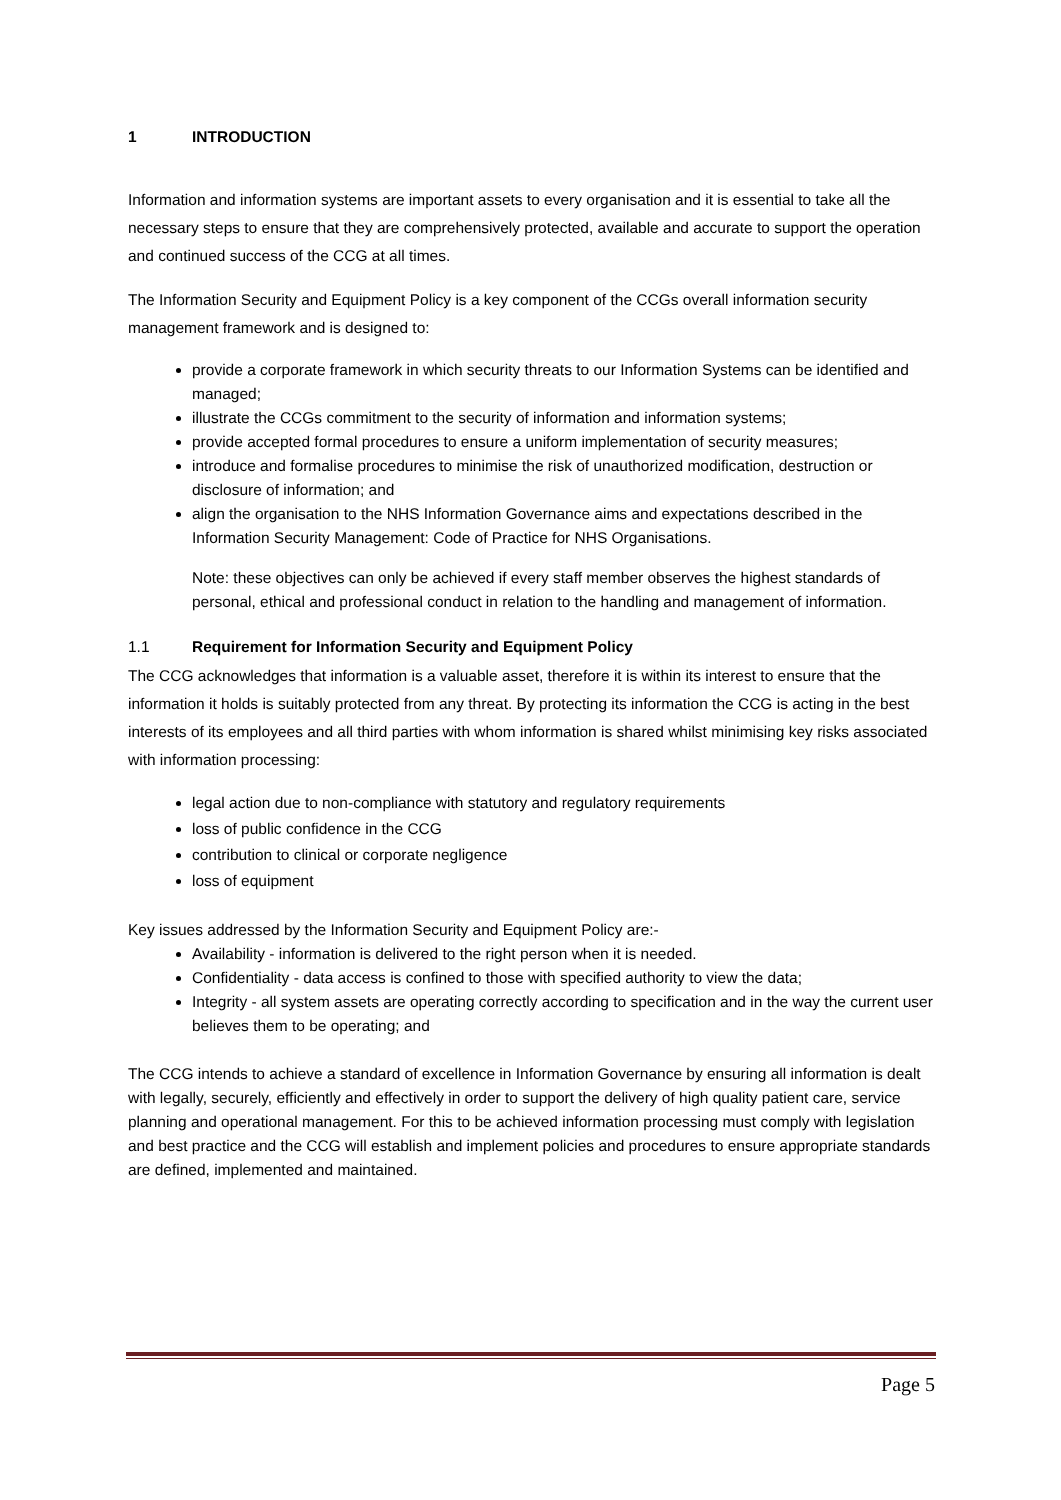1 INTRODUCTION
Information and information systems are important assets to every organisation and it is essential to take all the necessary steps to ensure that they are comprehensively protected, available and accurate to support the operation and continued success of the CCG at all times.
The Information Security and Equipment Policy is a key component of the CCGs overall information security management framework and is designed to:
provide a corporate framework in which security threats to our Information Systems can be identified and managed;
illustrate the CCGs commitment to the security of information and information systems;
provide accepted formal procedures to ensure a uniform implementation of security measures;
introduce and formalise procedures to minimise the risk of unauthorized modification, destruction or disclosure of information; and
align the organisation to the NHS Information Governance aims and expectations described in the Information Security Management: Code of Practice for NHS Organisations.
Note: these objectives can only be achieved if every staff member observes the highest standards of personal, ethical and professional conduct in relation to the handling and management of information.
1.1 Requirement for Information Security and Equipment Policy
The CCG acknowledges that information is a valuable asset, therefore it is within its interest to ensure that the information it holds is suitably protected from any threat. By protecting its information the CCG is acting in the best interests of its employees and all third parties with whom information is shared whilst minimising key risks associated with information processing:
legal action due to non-compliance with statutory and regulatory requirements
loss of public confidence in the CCG
contribution to clinical or corporate negligence
loss of equipment
Key issues addressed by the Information Security and Equipment Policy are:-
Availability - information is delivered to the right person when it is needed.
Confidentiality - data access is confined to those with specified authority to view the data;
Integrity - all system assets are operating correctly according to specification and in the way the current user believes them to be operating; and
The CCG intends to achieve a standard of excellence in Information Governance by ensuring all information is dealt with legally, securely, efficiently and effectively in order to support the delivery of high quality patient care, service planning and operational management. For this to be achieved information processing must comply with legislation and best practice and the CCG will establish and implement policies and procedures to ensure appropriate standards are defined, implemented and maintained.
Page 5